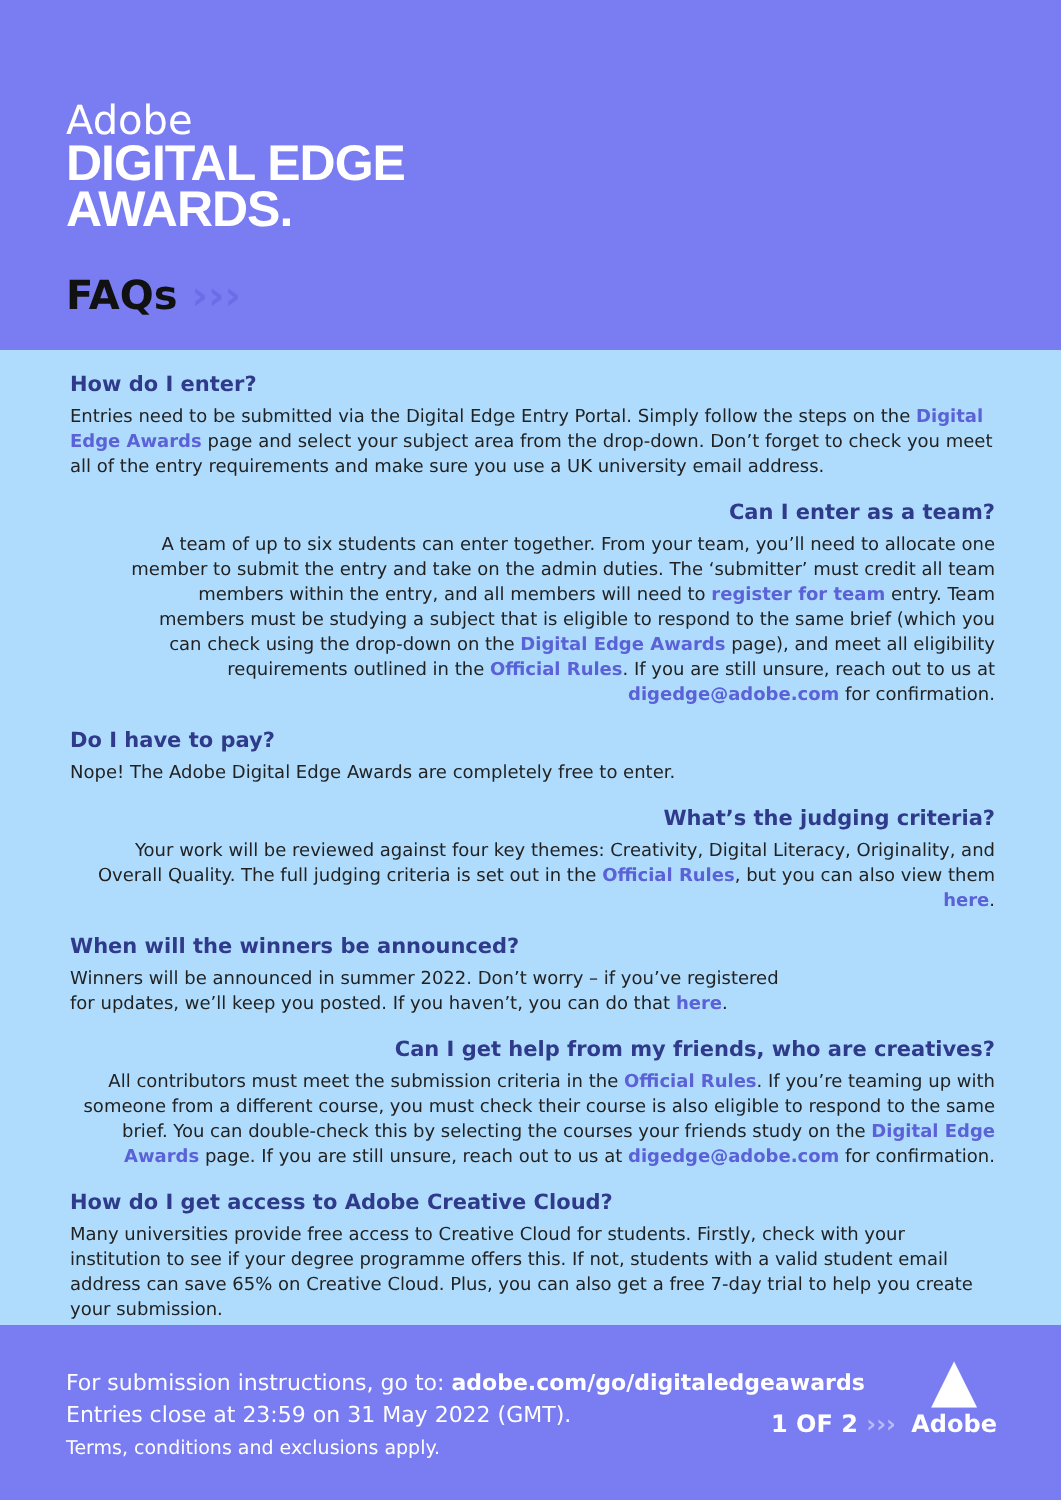Adobe
DIGITAL EDGE
AWARDS.
FAQs ›››
How do I enter?
Entries need to be submitted via the Digital Edge Entry Portal. Simply follow the steps on the Digital Edge Awards page and select your subject area from the drop-down. Don’t forget to check you meet all of the entry requirements and make sure you use a UK university email address.
Can I enter as a team?
A team of up to six students can enter together. From your team, you’ll need to allocate one member to submit the entry and take on the admin duties. The ‘submitter’ must credit all team members within the entry, and all members will need to register for team entry. Team members must be studying a subject that is eligible to respond to the same brief (which you can check using the drop-down on the Digital Edge Awards page), and meet all eligibility requirements outlined in the Official Rules. If you are still unsure, reach out to us at digedge@adobe.com for confirmation.
Do I have to pay?
Nope! The Adobe Digital Edge Awards are completely free to enter.
What’s the judging criteria?
Your work will be reviewed against four key themes: Creativity, Digital Literacy, Originality, and Overall Quality. The full judging criteria is set out in the Official Rules, but you can also view them here.
When will the winners be announced?
Winners will be announced in summer 2022. Don’t worry – if you’ve registered for updates, we’ll keep you posted. If you haven’t, you can do that here.
Can I get help from my friends, who are creatives?
All contributors must meet the submission criteria in the Official Rules. If you’re teaming up with someone from a different course, you must check their course is also eligible to respond to the same brief. You can double-check this by selecting the courses your friends study on the Digital Edge Awards page. If you are still unsure, reach out to us at digedge@adobe.com for confirmation.
How do I get access to Adobe Creative Cloud?
Many universities provide free access to Creative Cloud for students. Firstly, check with your institution to see if your degree programme offers this. If not, students with a valid student email address can save 65% on Creative Cloud. Plus, you can also get a free 7-day trial to help you create your submission.
For submission instructions, go to: adobe.com/go/digitaledgeawards
Entries close at 23:59 on 31 May 2022 (GMT).
Terms, conditions and exclusions apply.
1 OF 2 ›››
▲
Adobe